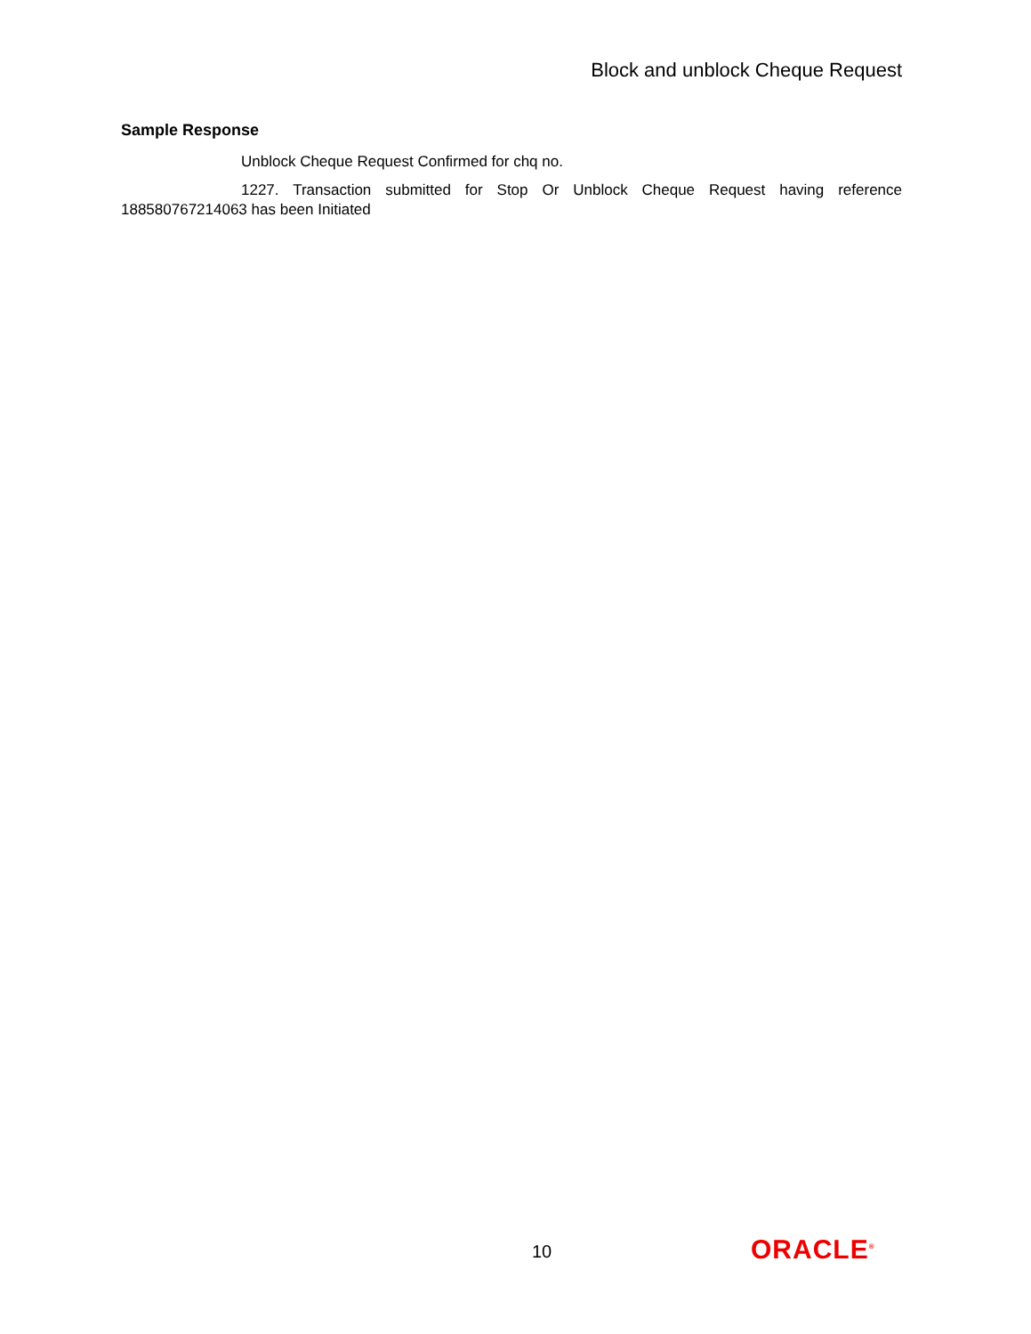Block and unblock Cheque Request
Sample Response
Unblock Cheque Request Confirmed for chq no.
1227. Transaction submitted for Stop Or Unblock Cheque Request having reference 188580767214063 has been Initiated
10 ORACLE<sup>®</sup>